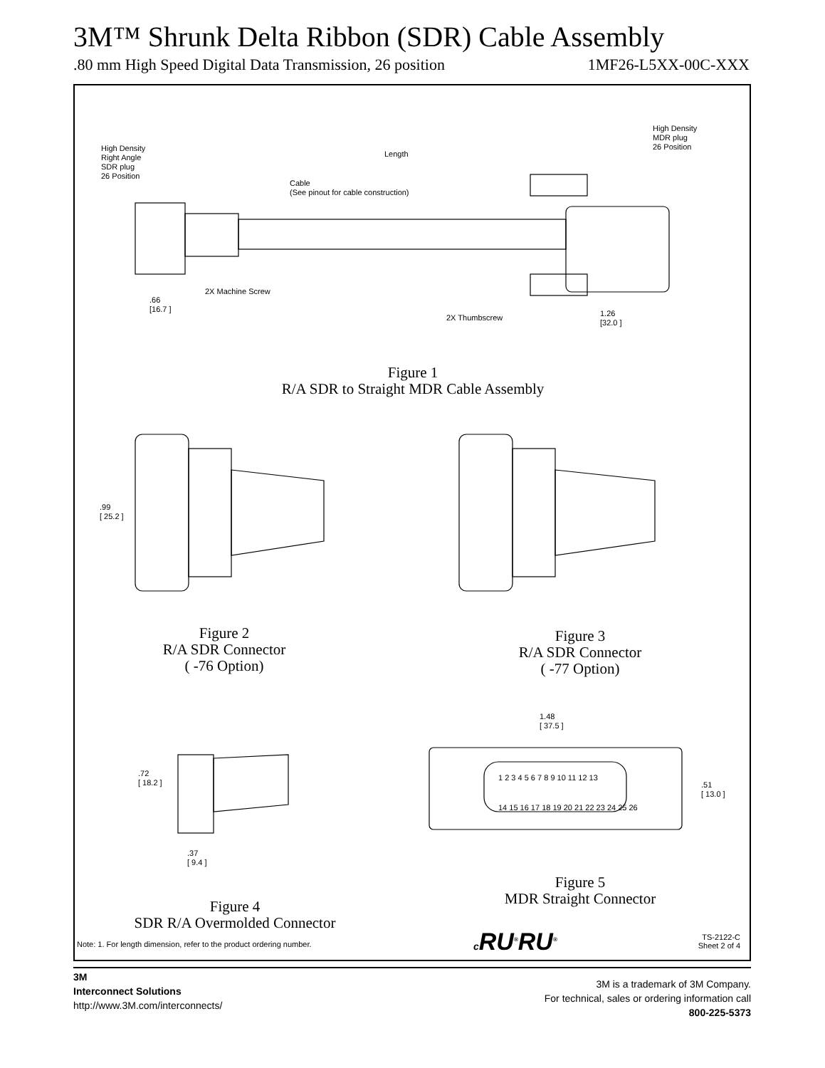3M™ Shrunk Delta Ribbon (SDR) Cable Assembly
.80 mm High Speed Digital Data Transmission, 26 position 1MF26-L5XX-00C-XXX
High Density
Right Angle
SDR plug
26 Position
Length
Cable
(See pinout for cable construction)
High Density
MDR plug
26 Position
2X Machine Screw
.66
[16.7 ]
2X Thumbscrew
1.26
[32.0 ]
Figure 1
R/A SDR to Straight MDR Cable Assembly
.99
[ 25.2 ]
Figure 2
R/A SDR Connector
( -76 Option)
Figure 3
R/A SDR Connector
( -77 Option)
.72
[ 18.2 ]
.37
[ 9.4 ]
1.48
[ 37.5 ]
1 2 3 4 5 6 7 8 9 10 11 12 13
14 15 16 17 18 19 20 21 22 23 24 25 26
.51
[ 13.0 ]
Figure 5
MDR Straight Connector
Figure 4
SDR R/A Overmolded Connector
c RU<sup>®</sup>RU<sup>®</sup>
Note: 1. For length dimension, refer to the product ordering number.
TS-2122-C
Sheet 2 of 4
3M
Interconnect Solutions
http://www.3M.com/interconnects/
3M is a trademark of 3M Company.
For technical, sales or ordering information call
800-225-5373